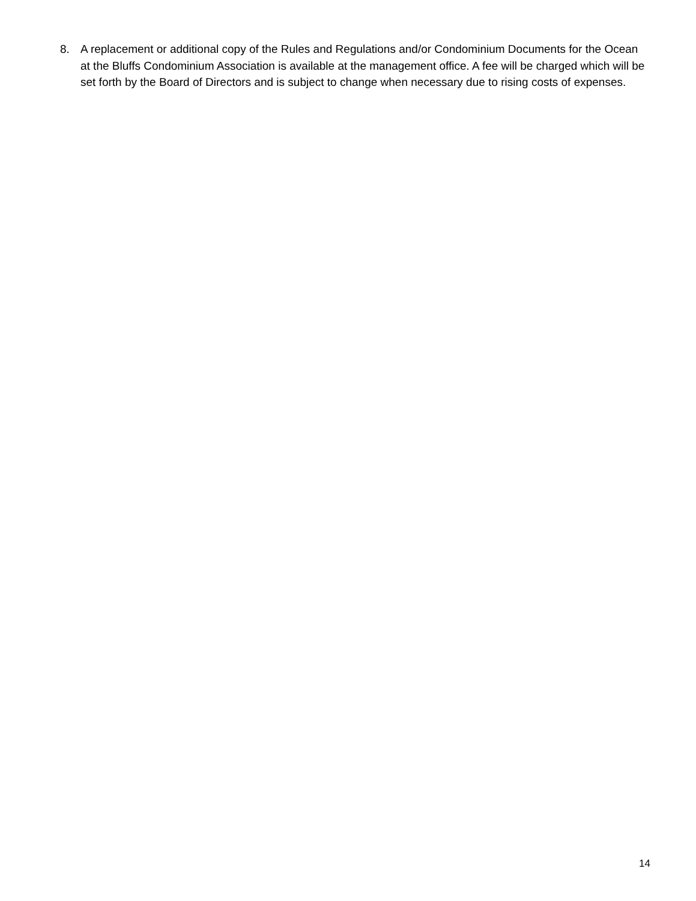8. A replacement or additional copy of the Rules and Regulations and/or Condominium Documents for the Ocean at the Bluffs Condominium Association is available at the management office. A fee will be charged which will be set forth by the Board of Directors and is subject to change when necessary due to rising costs of expenses.
14